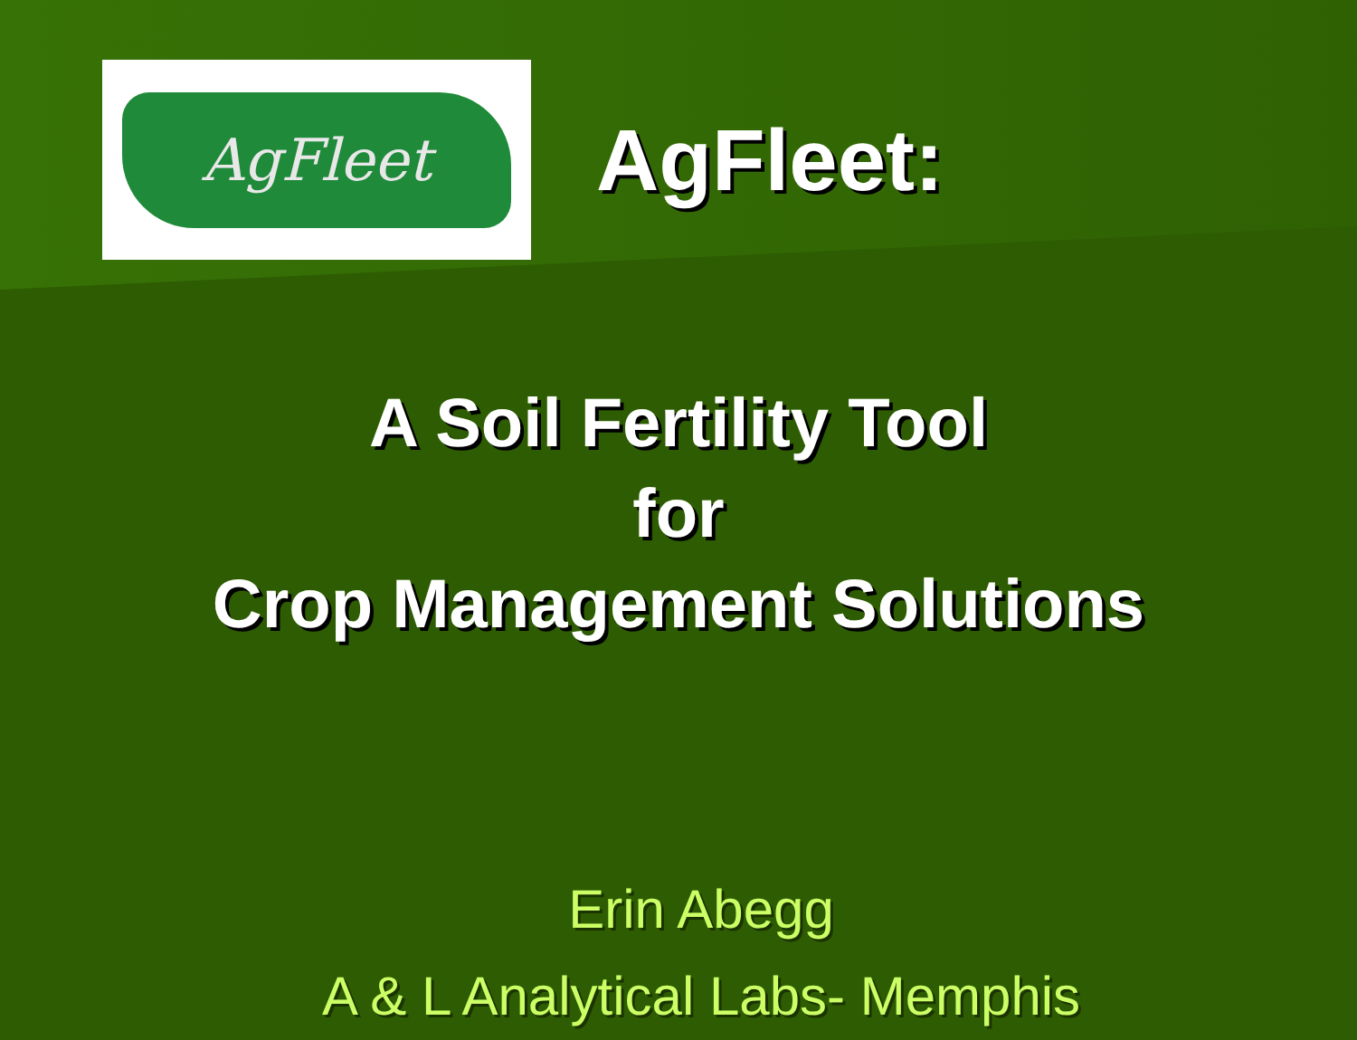AgFleet
AgFleet:
A Soil Fertility Tool
for
Crop Management Solutions
Erin Abegg
A & L Analytical Labs- Memphis